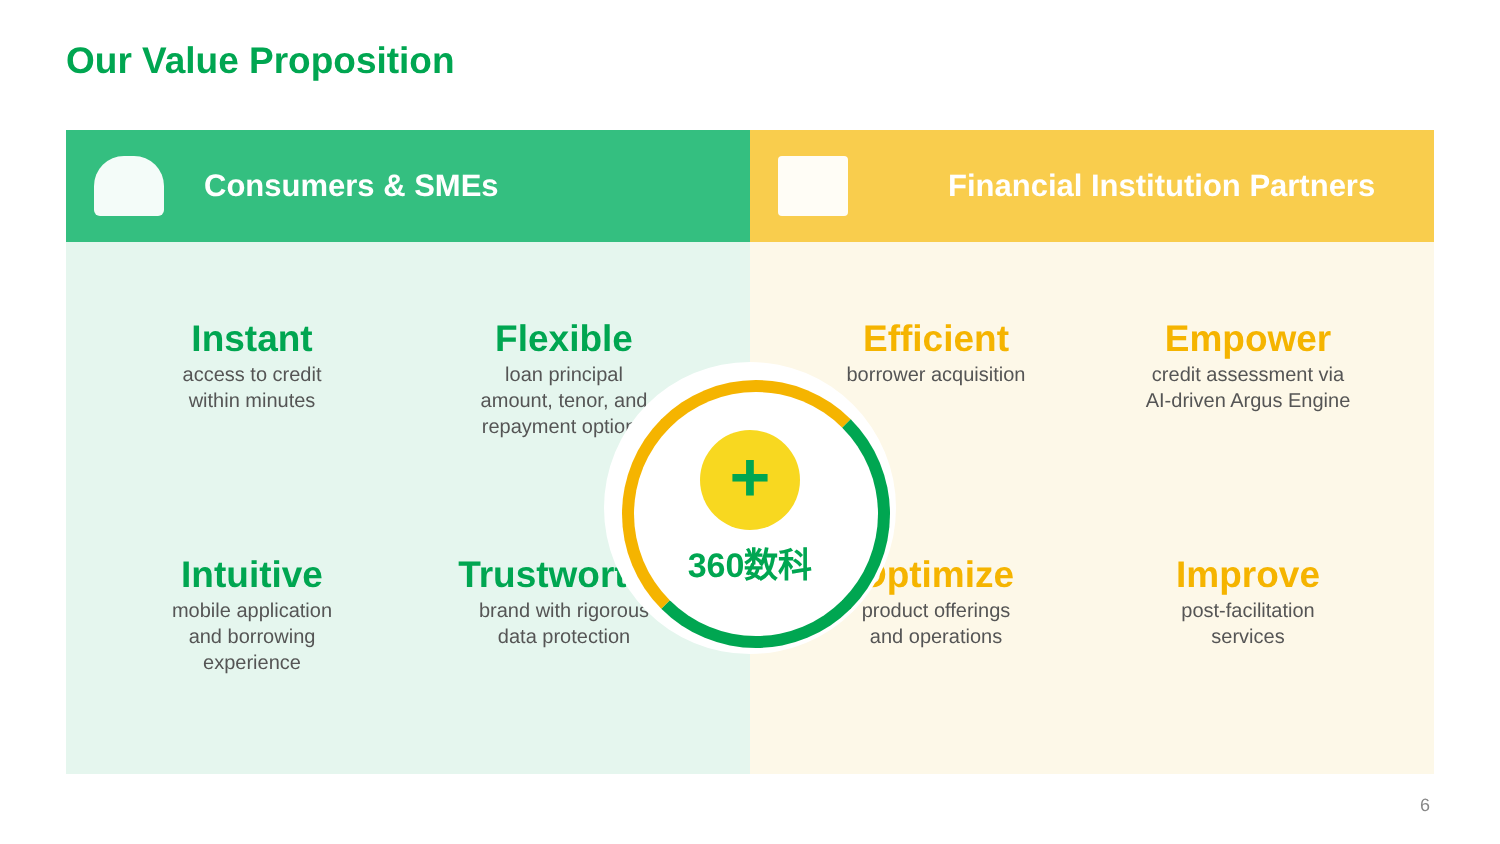Our Value Proposition
Consumers & SMEs
Instant
access to credit
within minutes
Flexible
loan principal
amount, tenor, and
repayment options
Intuitive
mobile application
and borrowing
experience
Trustworthy
brand with rigorous
data protection
Financial Institution Partners
Efficient
borrower acquisition
Empower
credit assessment via
AI-driven Argus Engine
Optimize
product offerings
and operations
Improve
post-facilitation
services
+
360数科
6